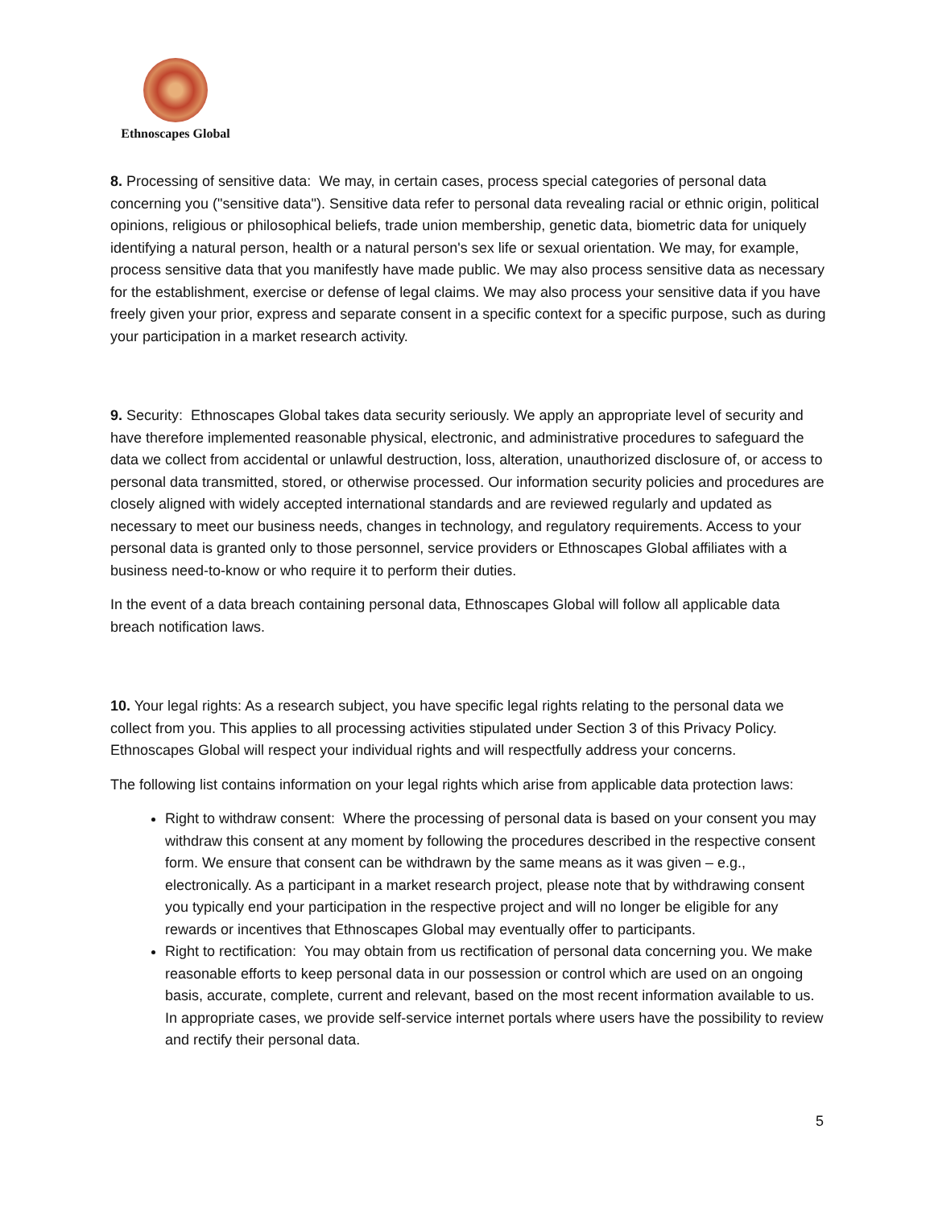Ethnoscapes Global
8. Processing of sensitive data: We may, in certain cases, process special categories of personal data concerning you ("sensitive data"). Sensitive data refer to personal data revealing racial or ethnic origin, political opinions, religious or philosophical beliefs, trade union membership, genetic data, biometric data for uniquely identifying a natural person, health or a natural person's sex life or sexual orientation. We may, for example, process sensitive data that you manifestly have made public. We may also process sensitive data as necessary for the establishment, exercise or defense of legal claims. We may also process your sensitive data if you have freely given your prior, express and separate consent in a specific context for a specific purpose, such as during your participation in a market research activity.
9. Security: Ethnoscapes Global takes data security seriously. We apply an appropriate level of security and have therefore implemented reasonable physical, electronic, and administrative procedures to safeguard the data we collect from accidental or unlawful destruction, loss, alteration, unauthorized disclosure of, or access to personal data transmitted, stored, or otherwise processed. Our information security policies and procedures are closely aligned with widely accepted international standards and are reviewed regularly and updated as necessary to meet our business needs, changes in technology, and regulatory requirements. Access to your personal data is granted only to those personnel, service providers or Ethnoscapes Global affiliates with a business need-to-know or who require it to perform their duties.
In the event of a data breach containing personal data, Ethnoscapes Global will follow all applicable data breach notification laws.
10. Your legal rights: As a research subject, you have specific legal rights relating to the personal data we collect from you. This applies to all processing activities stipulated under Section 3 of this Privacy Policy. Ethnoscapes Global will respect your individual rights and will respectfully address your concerns.
The following list contains information on your legal rights which arise from applicable data protection laws:
Right to withdraw consent: Where the processing of personal data is based on your consent you may withdraw this consent at any moment by following the procedures described in the respective consent form. We ensure that consent can be withdrawn by the same means as it was given – e.g., electronically. As a participant in a market research project, please note that by withdrawing consent you typically end your participation in the respective project and will no longer be eligible for any rewards or incentives that Ethnoscapes Global may eventually offer to participants.
Right to rectification: You may obtain from us rectification of personal data concerning you. We make reasonable efforts to keep personal data in our possession or control which are used on an ongoing basis, accurate, complete, current and relevant, based on the most recent information available to us. In appropriate cases, we provide self-service internet portals where users have the possibility to review and rectify their personal data.
5